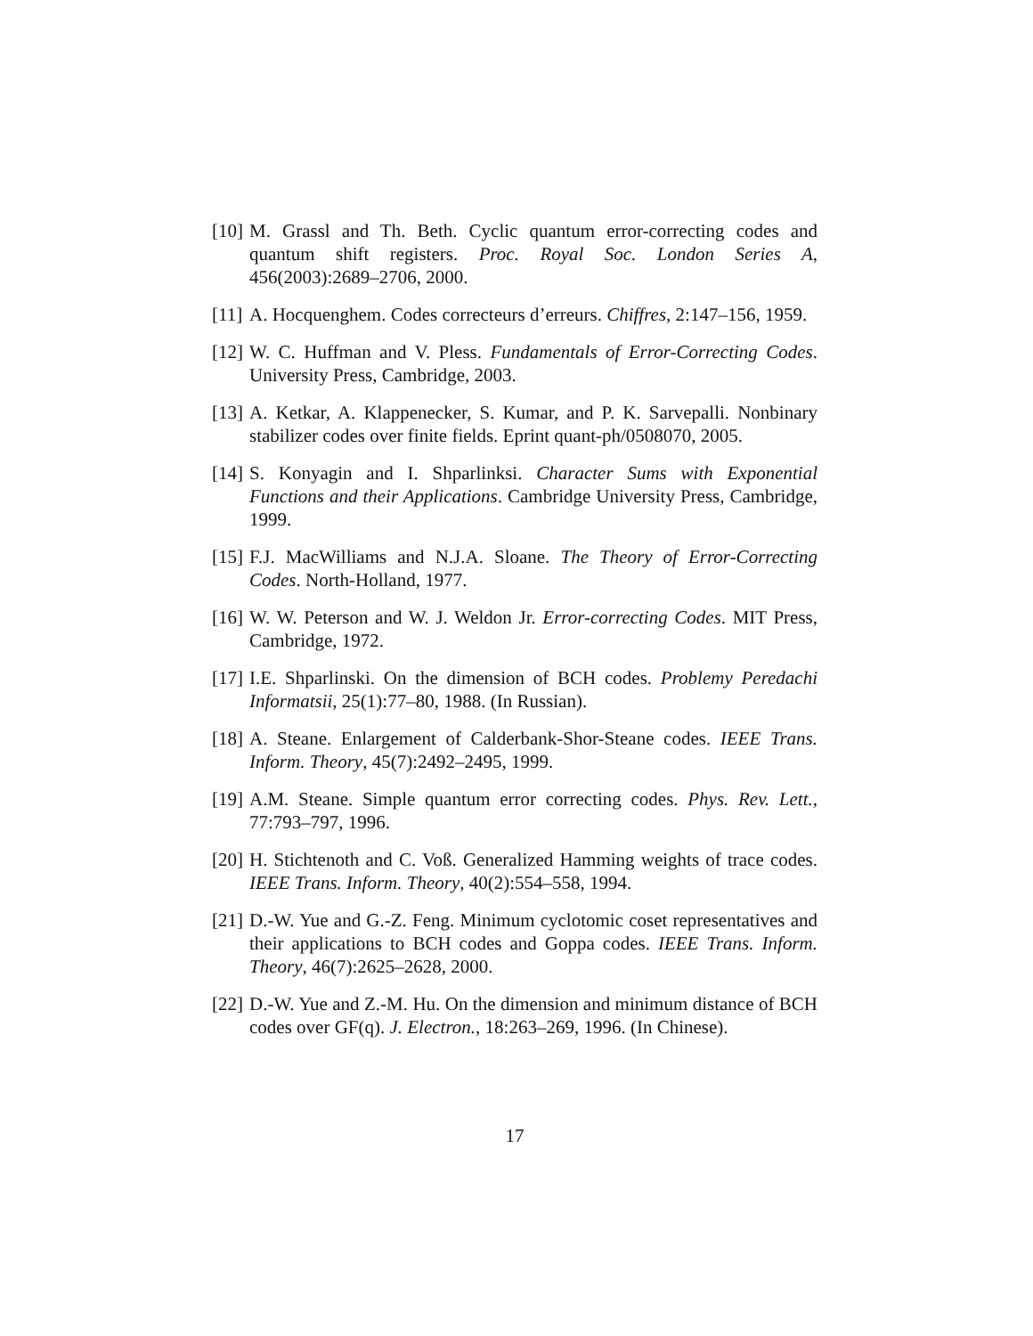[10] M. Grassl and Th. Beth. Cyclic quantum error-correcting codes and quantum shift registers. Proc. Royal Soc. London Series A, 456(2003):2689–2706, 2000.
[11] A. Hocquenghem. Codes correcteurs d’erreurs. Chiffres, 2:147–156, 1959.
[12] W. C. Huffman and V. Pless. Fundamentals of Error-Correcting Codes. University Press, Cambridge, 2003.
[13] A. Ketkar, A. Klappenecker, S. Kumar, and P. K. Sarvepalli. Nonbinary stabilizer codes over finite fields. Eprint quant-ph/0508070, 2005.
[14] S. Konyagin and I. Shparlinksi. Character Sums with Exponential Functions and their Applications. Cambridge University Press, Cambridge, 1999.
[15] F.J. MacWilliams and N.J.A. Sloane. The Theory of Error-Correcting Codes. North-Holland, 1977.
[16] W. W. Peterson and W. J. Weldon Jr. Error-correcting Codes. MIT Press, Cambridge, 1972.
[17] I.E. Shparlinski. On the dimension of BCH codes. Problemy Peredachi Informatsii, 25(1):77–80, 1988. (In Russian).
[18] A. Steane. Enlargement of Calderbank-Shor-Steane codes. IEEE Trans. Inform. Theory, 45(7):2492–2495, 1999.
[19] A.M. Steane. Simple quantum error correcting codes. Phys. Rev. Lett., 77:793–797, 1996.
[20] H. Stichtenoth and C. Voß. Generalized Hamming weights of trace codes. IEEE Trans. Inform. Theory, 40(2):554–558, 1994.
[21] D.-W. Yue and G.-Z. Feng. Minimum cyclotomic coset representatives and their applications to BCH codes and Goppa codes. IEEE Trans. Inform. Theory, 46(7):2625–2628, 2000.
[22] D.-W. Yue and Z.-M. Hu. On the dimension and minimum distance of BCH codes over GF(q). J. Electron., 18:263–269, 1996. (In Chinese).
17